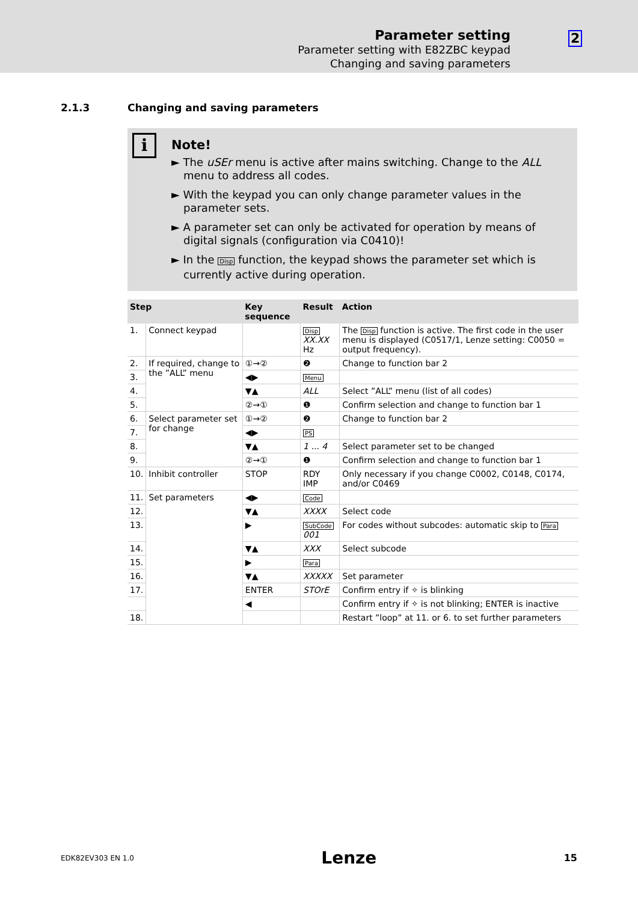Parameter setting
Parameter setting with E82ZBC keypad
Changing and saving parameters
2
2.1.3 Changing and saving parameters
i
Note!
► The uSEr menu is active after mains switching. Change to the ALL menu to address all codes.
► With the keypad you can only change parameter values in the parameter sets.
► A parameter set can only be activated for operation by means of digital signals (configuration via C0410)!
► In the Disp function, the keypad shows the parameter set which is currently active during operation.
| Step | | Key sequence | Result | Action |
| --- | --- | --- | --- | --- |
| 1. | Connect keypad | | Disp XX.XX Hz | The Disp function is active. The first code in the user menu is displayed (C0517/1, Lenze setting: C0050 = output frequency). |
| 2. | If required, change to the ”ALL” menu | ①→② | ❷ | Change to function bar 2 |
| 3. | | ◀▶ | Menu | |
| 4. | | ▼▲ | ALL | Select ”ALL” menu (list of all codes) |
| 5. | | ②→① | ❶ | Confirm selection and change to function bar 1 |
| 6. | Select parameter set for change | ①→② | ❷ | Change to function bar 2 |
| 7. | | ◀▶ | PS | |
| 8. | | ▼▲ | 1 ... 4 | Select parameter set to be changed |
| 9. | | ②→① | ❶ | Confirm selection and change to function bar 1 |
| 10. | Inhibit controller | STOP | RDY IMP | Only necessary if you change C0002, C0148, C0174, and/or C0469 |
| 11. | Set parameters | ◀▶ | Code | |
| 12. | | ▼▲ | XXXX | Select code |
| 13. | | ▶ | SubCode 001 | For codes without subcodes: automatic skip to Para |
| 14. | | ▼▲ | XXX | Select subcode |
| 15. | | ▶ | Para | |
| 16. | | ▼▲ | XXXXX | Set parameter |
| 17. | | ENTER | STOrE | Confirm entry if ✧ is blinking |
| | | ◀ | | Confirm entry if ✧ is not blinking; ENTER is inactive |
| 18. | | | | Restart ”loop” at 11. or 6. to set further parameters |
EDK82EV303 EN 1.0 Lenze 15